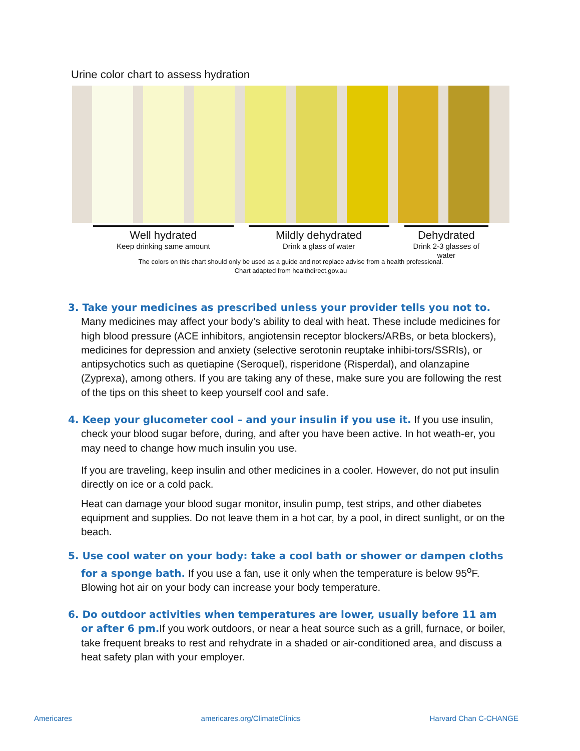Urine color chart to assess hydration
Well hydrated
Keep drinking same amount
Mildly dehydrated
Drink a glass of water
Dehydrated
Drink 2-3 glasses of water
The colors on this chart should only be used as a guide and not replace advise from a health professional.
Chart adapted from healthdirect.gov.au
3. Take your medicines as prescribed unless your provider tells you not to. Many medicines may affect your body’s ability to deal with heat. These include medicines for high blood pressure (ACE inhibitors, angiotensin receptor blockers/ARBs, or beta blockers), medicines for depression and anxiety (selective serotonin reuptake inhibi-tors/SSRIs), or antipsychotics such as quetiapine (Seroquel), risperidone (Risperdal), and olanzapine (Zyprexa), among others. If you are taking any of these, make sure you are following the rest of the tips on this sheet to keep yourself cool and safe.
4. Keep your glucometer cool – and your insulin if you use it. If you use insulin, check your blood sugar before, during, and after you have been active. In hot weath-er, you may need to change how much insulin you use.
If you are traveling, keep insulin and other medicines in a cooler. However, do not put insulin directly on ice or a cold pack.
Heat can damage your blood sugar monitor, insulin pump, test strips, and other diabetes equipment and supplies. Do not leave them in a hot car, by a pool, in direct sunlight, or on the beach.
5. Use cool water on your body: take a cool bath or shower or dampen cloths for a sponge bath. If you use a fan, use it only when the temperature is below 95<sup>o</sup>F. Blowing hot air on your body can increase your body temperature.
6. Do outdoor activities when temperatures are lower, usually before 11 am or after 6 pm. If you work outdoors, or near a heat source such as a grill, furnace, or boiler, take frequent breaks to rest and rehydrate in a shaded or air-conditioned area, and discuss a heat safety plan with your employer.
Americares americares.org/ClimateClinics Harvard Chan C-CHANGE